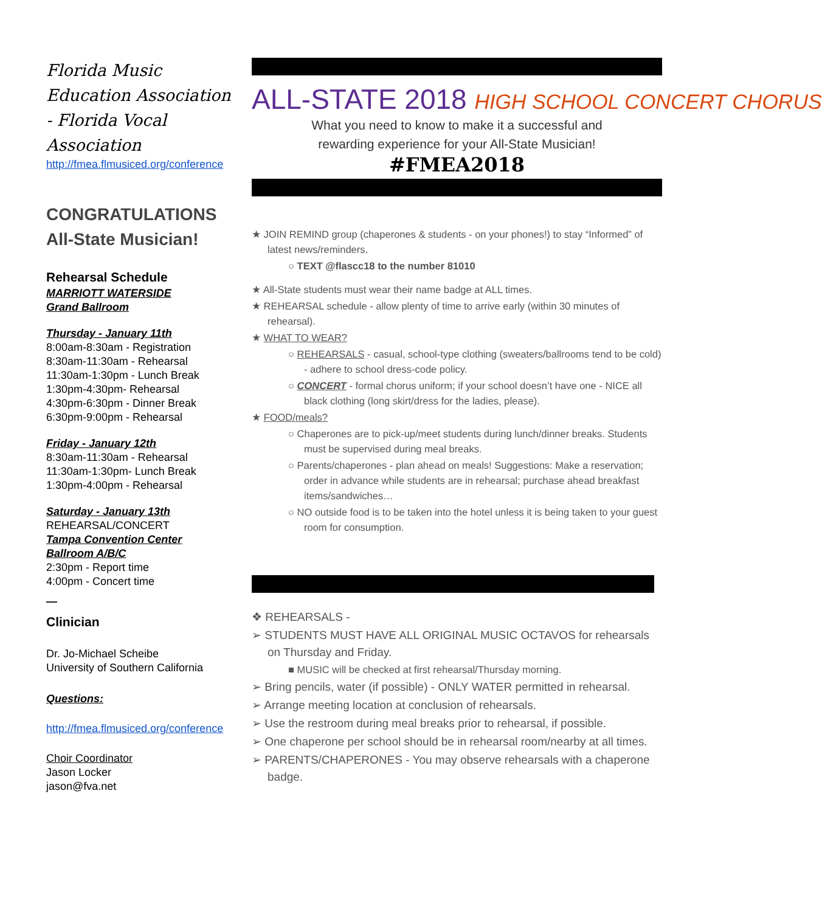Florida Music Education Association - Florida Vocal Association
http://fmea.flmusiced.org/conference
CONGRATULATIONS
All-State Musician!
Rehearsal Schedule
MARRIOTT WATERSIDE
Grand Ballroom
Thursday - January 11th
8:00am-8:30am - Registration
8:30am-11:30am - Rehearsal
11:30am-1:30pm - Lunch Break
1:30pm-4:30pm- Rehearsal
4:30pm-6:30pm - Dinner Break
6:30pm-9:00pm - Rehearsal
Friday - January 12th
8:30am-11:30am - Rehearsal
11:30am-1:30pm- Lunch Break
1:30pm-4:00pm - Rehearsal
Saturday - January 13th
REHEARSAL/CONCERT
Tampa Convention Center
Ballroom A/B/C
2:30pm - Report time
4:00pm - Concert time
—
Clinician
Dr. Jo-Michael Scheibe
University of Southern California
Questions:
http://fmea.flmusiced.org/conference
Choir Coordinator
Jason Locker
jason@fva.net
ALL-STATE 2018 HIGH SCHOOL CONCERT CHORUS
What you need to know to make it a successful and
rewarding experience for your All-State Musician!
#FMEA2018
★ JOIN REMIND group (chaperones & students - on your phones!) to stay “Informed” of latest news/reminders.
○ TEXT @flascc18 to the number 81010
★ All-State students must wear their name badge at ALL times.
★ REHEARSAL schedule - allow plenty of time to arrive early (within 30 minutes of rehearsal).
★ WHAT TO WEAR?
○ REHEARSALS - casual, school-type clothing (sweaters/ballrooms tend to be cold) - adhere to school dress-code policy.
○ CONCERT - formal chorus uniform; if your school doesn’t have one - NICE all black clothing (long skirt/dress for the ladies, please).
★ FOOD/meals?
○ Chaperones are to pick-up/meet students during lunch/dinner breaks. Students must be supervised during meal breaks.
○ Parents/chaperones - plan ahead on meals! Suggestions: Make a reservation; order in advance while students are in rehearsal; purchase ahead breakfast items/sandwiches…
○ NO outside food is to be taken into the hotel unless it is being taken to your guest room for consumption.
❖ REHEARSALS -
➢ STUDENTS MUST HAVE ALL ORIGINAL MUSIC OCTAVOS for rehearsals on Thursday and Friday.
■ MUSIC will be checked at first rehearsal/Thursday morning.
➢ Bring pencils, water (if possible) - ONLY WATER permitted in rehearsal.
➢ Arrange meeting location at conclusion of rehearsals.
➢ Use the restroom during meal breaks prior to rehearsal, if possible.
➢ One chaperone per school should be in rehearsal room/nearby at all times.
➢ PARENTS/CHAPERONES - You may observe rehearsals with a chaperone badge.